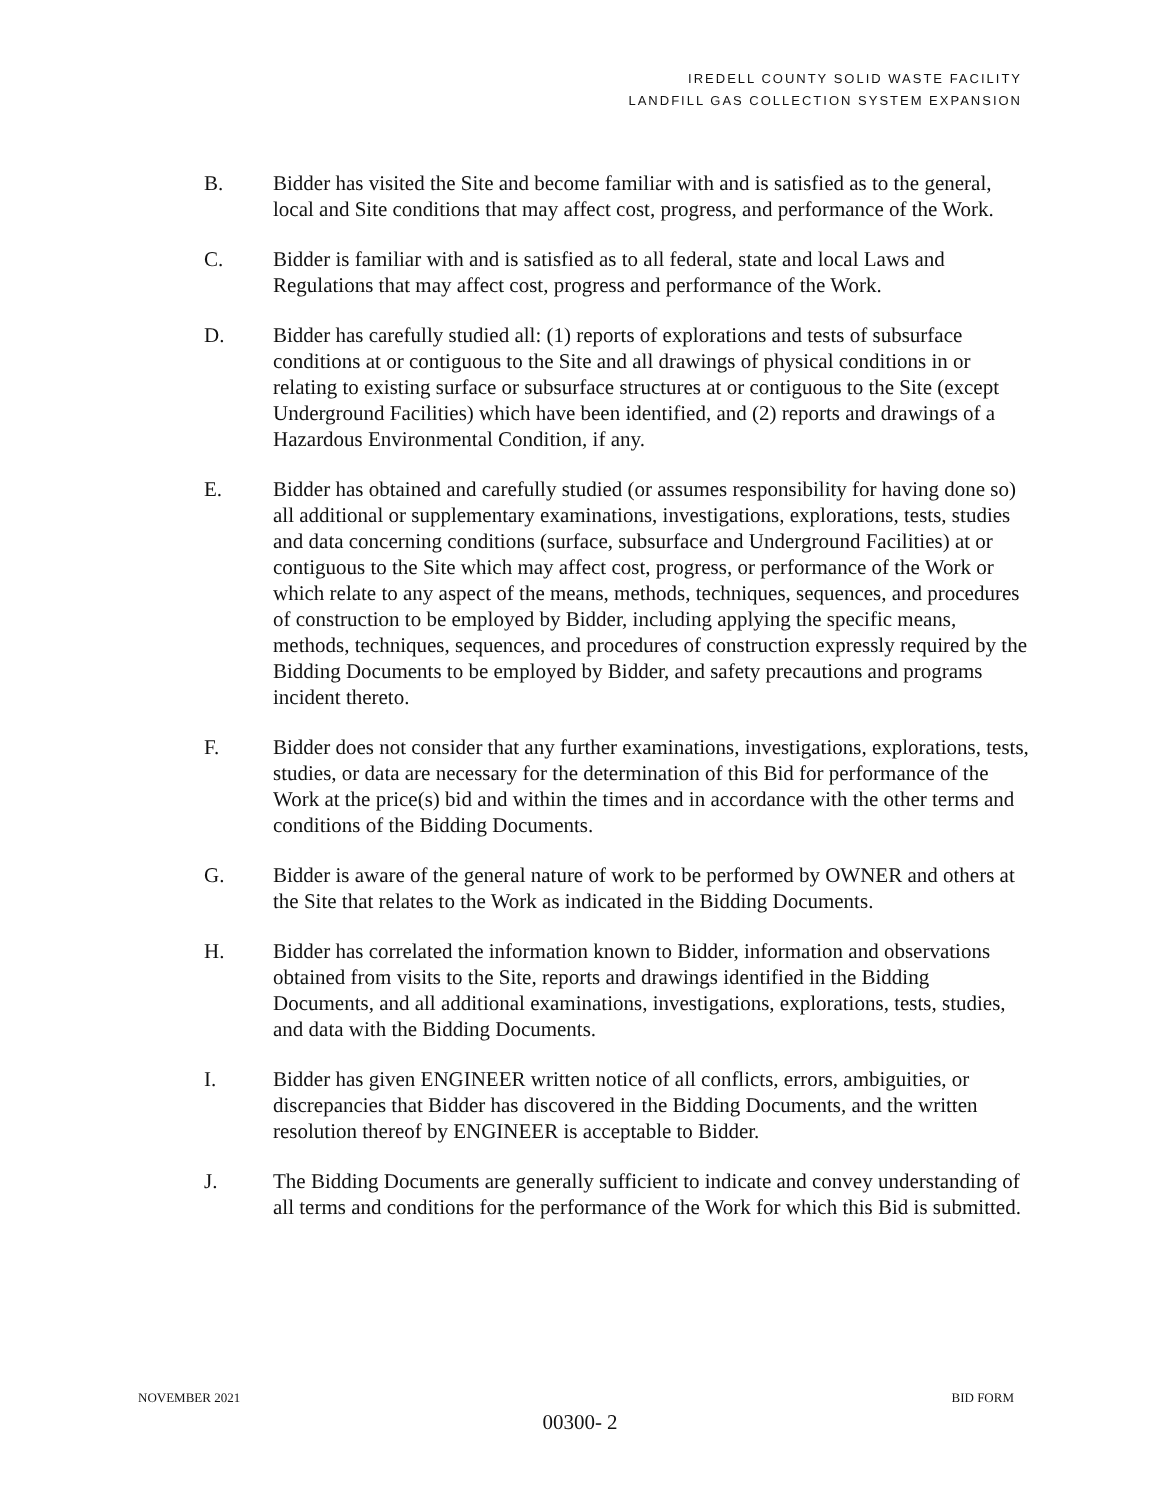IREDELL COUNTY SOLID WASTE FACILITY
LANDFILL GAS COLLECTION SYSTEM EXPANSION
B. Bidder has visited the Site and become familiar with and is satisfied as to the general, local and Site conditions that may affect cost, progress, and performance of the Work.
C. Bidder is familiar with and is satisfied as to all federal, state and local Laws and Regulations that may affect cost, progress and performance of the Work.
D. Bidder has carefully studied all: (1) reports of explorations and tests of subsurface conditions at or contiguous to the Site and all drawings of physical conditions in or relating to existing surface or subsurface structures at or contiguous to the Site (except Underground Facilities) which have been identified, and (2) reports and drawings of a Hazardous Environmental Condition, if any.
E. Bidder has obtained and carefully studied (or assumes responsibility for having done so) all additional or supplementary examinations, investigations, explorations, tests, studies and data concerning conditions (surface, subsurface and Underground Facilities) at or contiguous to the Site which may affect cost, progress, or performance of the Work or which relate to any aspect of the means, methods, techniques, sequences, and procedures of construction to be employed by Bidder, including applying the specific means, methods, techniques, sequences, and procedures of construction expressly required by the Bidding Documents to be employed by Bidder, and safety precautions and programs incident thereto.
F. Bidder does not consider that any further examinations, investigations, explorations, tests, studies, or data are necessary for the determination of this Bid for performance of the Work at the price(s) bid and within the times and in accordance with the other terms and conditions of the Bidding Documents.
G. Bidder is aware of the general nature of work to be performed by OWNER and others at the Site that relates to the Work as indicated in the Bidding Documents.
H. Bidder has correlated the information known to Bidder, information and observations obtained from visits to the Site, reports and drawings identified in the Bidding Documents, and all additional examinations, investigations, explorations, tests, studies, and data with the Bidding Documents.
I. Bidder has given ENGINEER written notice of all conflicts, errors, ambiguities, or discrepancies that Bidder has discovered in the Bidding Documents, and the written resolution thereof by ENGINEER is acceptable to Bidder.
J. The Bidding Documents are generally sufficient to indicate and convey understanding of all terms and conditions for the performance of the Work for which this Bid is submitted.
NOVEMBER 2021 BID FORM
00300- 2